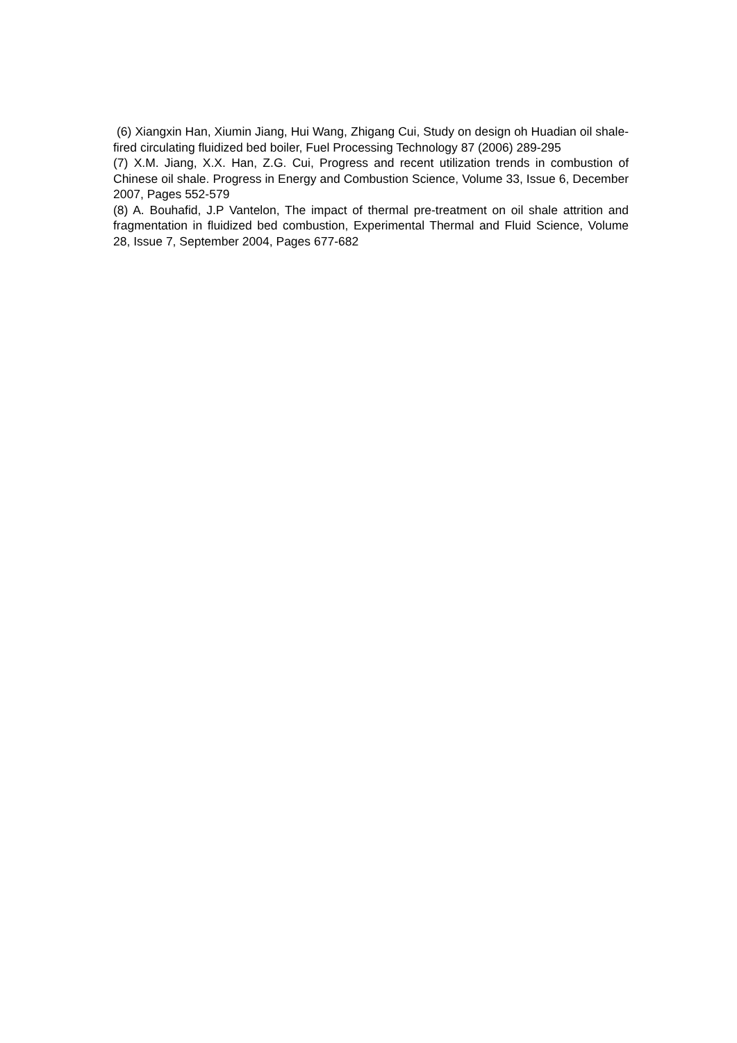(6) Xiangxin Han, Xiumin Jiang, Hui Wang, Zhigang Cui, Study on design oh Huadian oil shale-fired circulating fluidized bed boiler, Fuel Processing Technology 87 (2006) 289-295
(7) X.M. Jiang, X.X. Han, Z.G. Cui, Progress and recent utilization trends in combustion of Chinese oil shale. Progress in Energy and Combustion Science, Volume 33, Issue 6, December 2007, Pages 552-579
(8) A. Bouhafid, J.P Vantelon, The impact of thermal pre-treatment on oil shale attrition and fragmentation in fluidized bed combustion, Experimental Thermal and Fluid Science, Volume 28, Issue 7, September 2004, Pages 677-682